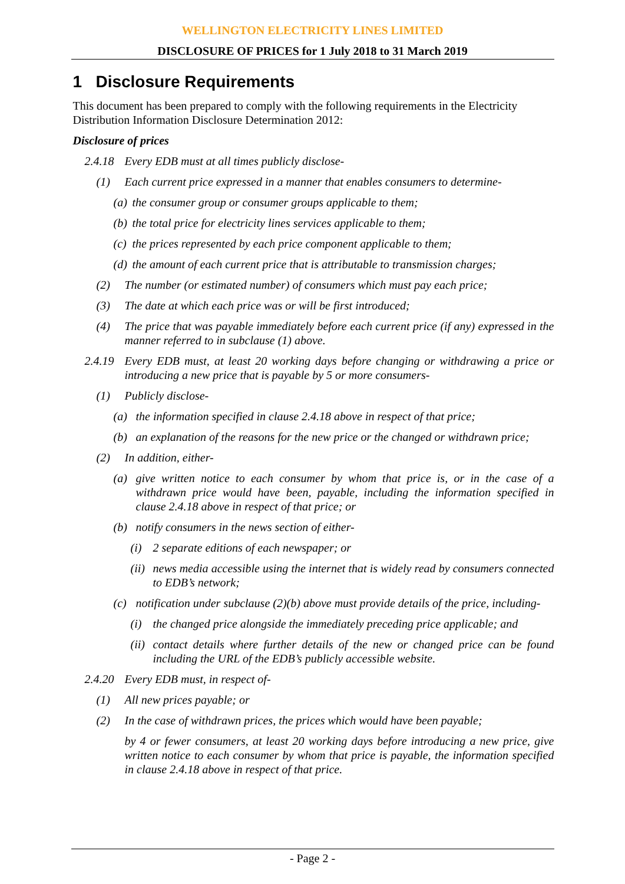WELLINGTON ELECTRICITY LINES LIMITED
DISCLOSURE OF PRICES for 1 July 2018 to 31 March 2019
1 Disclosure Requirements
This document has been prepared to comply with the following requirements in the Electricity Distribution Information Disclosure Determination 2012:
Disclosure of prices
2.4.18 Every EDB must at all times publicly disclose-
(1) Each current price expressed in a manner that enables consumers to determine-
(a) the consumer group or consumer groups applicable to them;
(b) the total price for electricity lines services applicable to them;
(c) the prices represented by each price component applicable to them;
(d) the amount of each current price that is attributable to transmission charges;
(2) The number (or estimated number) of consumers which must pay each price;
(3) The date at which each price was or will be first introduced;
(4) The price that was payable immediately before each current price (if any) expressed in the manner referred to in subclause (1) above.
2.4.19 Every EDB must, at least 20 working days before changing or withdrawing a price or introducing a new price that is payable by 5 or more consumers-
(1) Publicly disclose-
(a) the information specified in clause 2.4.18 above in respect of that price;
(b) an explanation of the reasons for the new price or the changed or withdrawn price;
(2) In addition, either-
(a) give written notice to each consumer by whom that price is, or in the case of a withdrawn price would have been, payable, including the information specified in clause 2.4.18 above in respect of that price; or
(b) notify consumers in the news section of either-
(i) 2 separate editions of each newspaper; or
(ii) news media accessible using the internet that is widely read by consumers connected to EDB’s network;
(c) notification under subclause (2)(b) above must provide details of the price, including-
(i) the changed price alongside the immediately preceding price applicable; and
(ii) contact details where further details of the new or changed price can be found including the URL of the EDB’s publicly accessible website.
2.4.20 Every EDB must, in respect of-
(1) All new prices payable; or
(2) In the case of withdrawn prices, the prices which would have been payable;
by 4 or fewer consumers, at least 20 working days before introducing a new price, give written notice to each consumer by whom that price is payable, the information specified in clause 2.4.18 above in respect of that price.
- Page 2 -